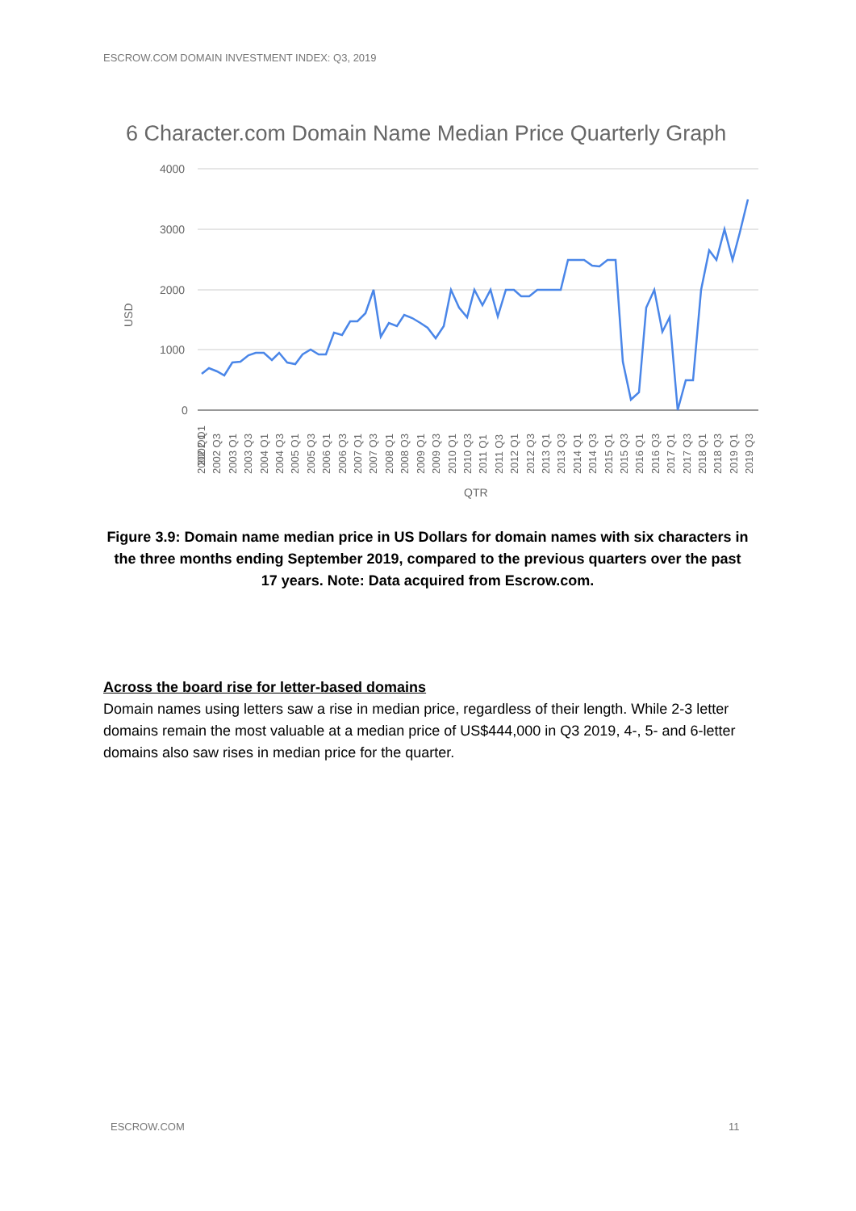ESCROW.COM DOMAIN INVESTMENT INDEX: Q3, 2019
6 Character.com Domain Name Median Price Quarterly Graph
4000
3000
2000
1000
0
USD
QTR
2002 Q1
2002 Q1 2002 Q3 2003 Q1 2003 Q3 2004 Q1 2004 Q3 2005 Q1 2005 Q3 2006 Q1 2006 Q3 2007 Q1 2007 Q3 2008 Q1 2008 Q3 2009 Q1 2009 Q3 2010 Q1 2010 Q3 2011 Q1 2011 Q3 2012 Q1 2012 Q3 2013 Q1 2013 Q3 2014 Q1 2014 Q3 2015 Q1 2015 Q3 2016 Q1 2016 Q3 2017 Q1 2017 Q3 2018 Q1 2018 Q3 2019 Q1 2019 Q3
Figure 3.9: Domain name median price in US Dollars for domain names with six characters in the three months ending September 2019, compared to the previous quarters over the past 17 years. Note: Data acquired from Escrow.com.
Across the board rise for letter-based domains
Domain names using letters saw a rise in median price, regardless of their length. While 2-3 letter domains remain the most valuable at a median price of US$444,000 in Q3 2019, 4-, 5- and 6-letter domains also saw rises in median price for the quarter.
ESCROW.COM 11